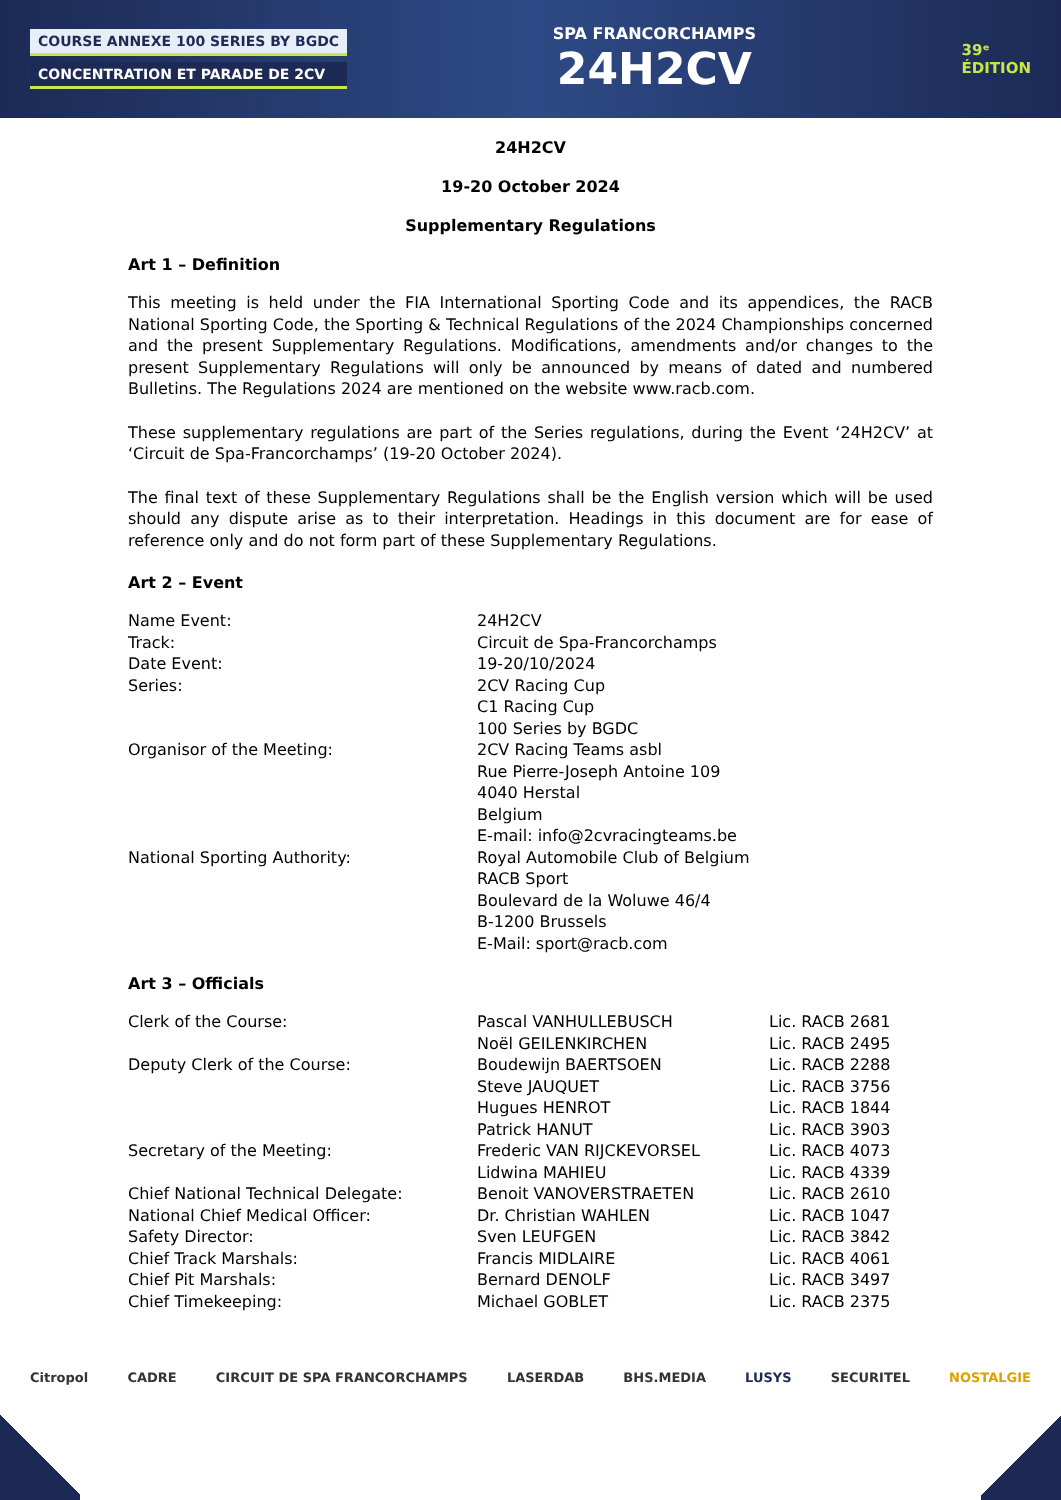COURSE ANNEXE 100 SERIES BY BGDC
CONCENTRATION ET PARADE DE 2CV
SPA FRANCORCHAMPS
24H2CV
39ᵉ
ÉDITION
24H2CV
19-20 October 2024
Supplementary Regulations
Art 1 – Definition
This meeting is held under the FIA International Sporting Code and its appendices, the RACB National Sporting Code, the Sporting & Technical Regulations of the 2024 Championships concerned and the present Supplementary Regulations. Modifications, amendments and/or changes to the present Supplementary Regulations will only be announced by means of dated and numbered Bulletins. The Regulations 2024 are mentioned on the website www.racb.com.
These supplementary regulations are part of the Series regulations, during the Event ‘24H2CV’ at ‘Circuit de Spa-Francorchamps’ (19-20 October 2024).
The final text of these Supplementary Regulations shall be the English version which will be used should any dispute arise as to their interpretation. Headings in this document are for ease of reference only and do not form part of these Supplementary Regulations.
Art 2 – Event
| Name Event: | 24H2CV |
| Track: | Circuit de Spa-Francorchamps |
| Date Event: | 19-20/10/2024 |
| Series: | 2CV Racing Cup C1 Racing Cup 100 Series by BGDC |
| Organisor of the Meeting: | 2CV Racing Teams asbl Rue Pierre-Joseph Antoine 109 4040 Herstal Belgium E-mail: info@2cvracingteams.be |
| National Sporting Authority: | Royal Automobile Club of Belgium RACB Sport Boulevard de la Woluwe 46/4 B-1200 Brussels E-Mail: sport@racb.com |
Art 3 – Officials
| Clerk of the Course: | Pascal VANHULLEBUSCH | Lic. RACB 2681 |
| | Noël GEILENKIRCHEN | Lic. RACB 2495 |
| Deputy Clerk of the Course: | Boudewijn BAERTSOEN | Lic. RACB 2288 |
| | Steve JAUQUET | Lic. RACB 3756 |
| | Hugues HENROT | Lic. RACB 1844 |
| | Patrick HANUT | Lic. RACB 3903 |
| Secretary of the Meeting: | Frederic VAN RIJCKEVORSEL | Lic. RACB 4073 |
| | Lidwina MAHIEU | Lic. RACB 4339 |
| Chief National Technical Delegate: | Benoit VANOVERSTRAETEN | Lic. RACB 2610 |
| National Chief Medical Officer: | Dr. Christian WAHLEN | Lic. RACB 1047 |
| Safety Director: | Sven LEUFGEN | Lic. RACB 3842 |
| Chief Track Marshals: | Francis MIDLAIRE | Lic. RACB 4061 |
| Chief Pit Marshals: | Bernard DENOLF | Lic. RACB 3497 |
| Chief Timekeeping: | Michael GOBLET | Lic. RACB 2375 |
Citropol CADRE CIRCUIT DE SPA FRANCORCHAMPS LASERDAB BHS.MEDIA LUSYS SECURITEL NOSTALGIE